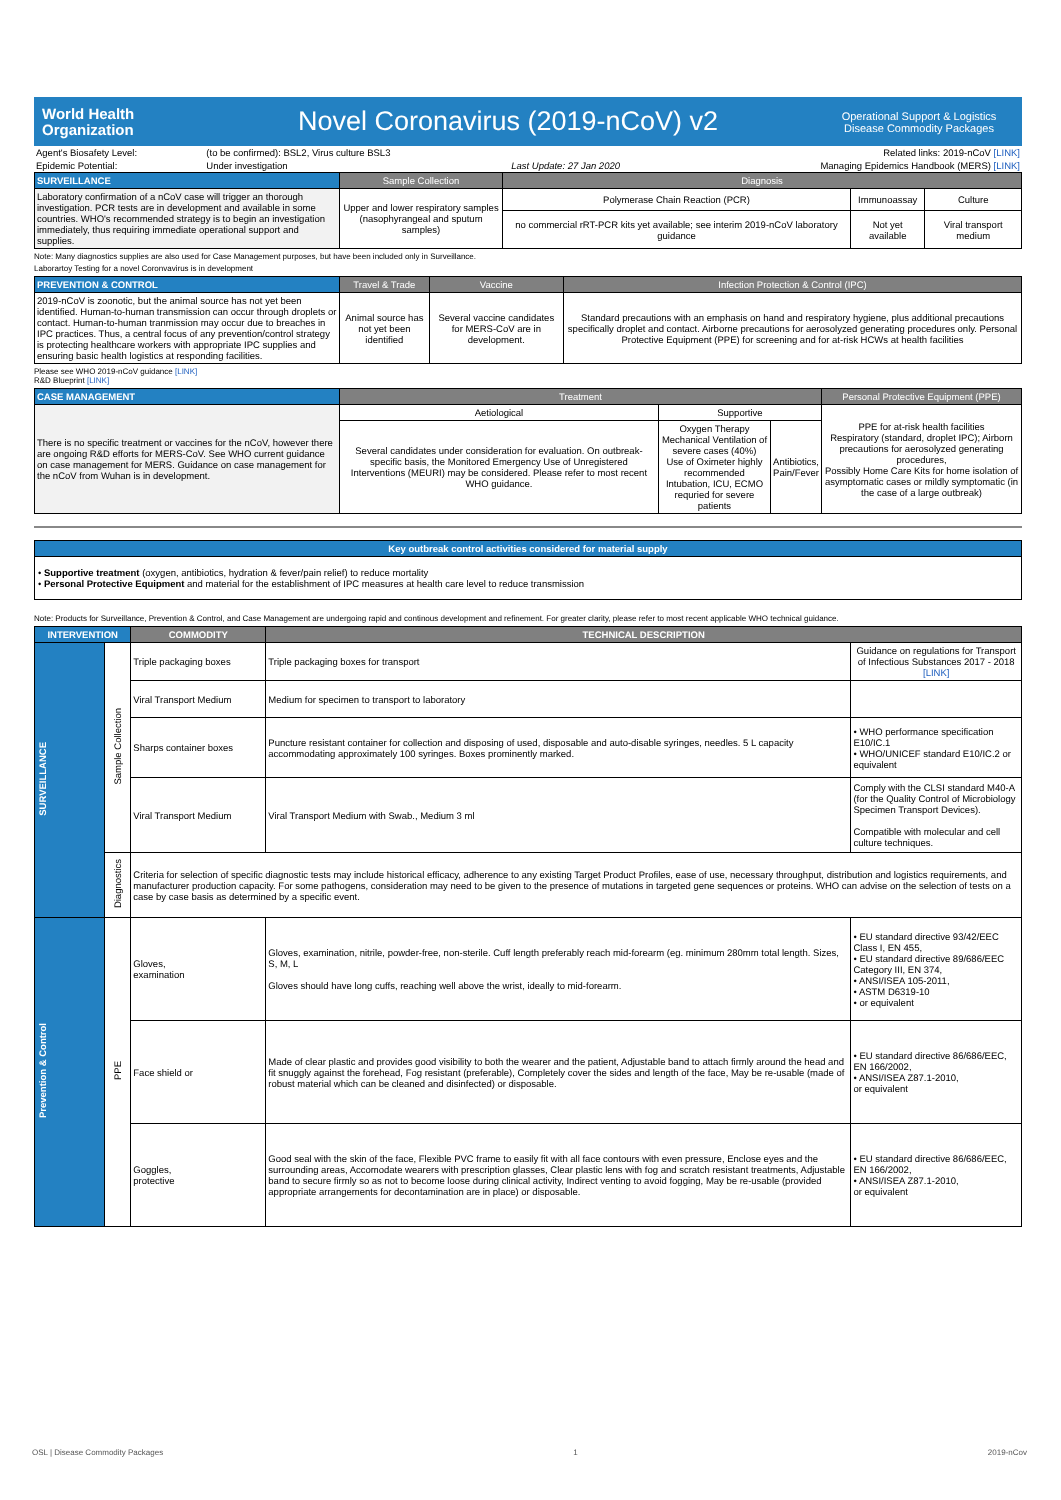World Health
Organization
Novel Coronavirus (2019-nCoV) v2
Operational Support & Logistics
Disease Commodity Packages
| Agent's Biosafety Level: | (to be confirmed): BSL2, Virus culture BSL3 | | Related links: 2019-nCoV [LINK] |
| Epidemic Potential: | Under investigation | Last Update: 27 Jan 2020 | Managing Epidemics Handbook (MERS) [LINK] |
| SURVEILLANCE | Sample Collection | Diagnosis | | |
| --- | --- | --- | --- | --- |
| Laboratory confirmation of a nCoV case will trigger an thorough investigation. PCR tests are in development and available in some countries. WHO's recommended strategy is to begin an investigation immediately, thus requiring immediate operational support and supplies. | Upper and lower respiratory samples (nasophyrangeal and sputum samples) | Polymerase Chain Reaction (PCR) | Immunoassay | Culture |
| | | no commercial rRT-PCR kits yet available; see interim 2019-nCoV laboratory guidance | Not yet available | Viral transport medium |
Note: Many diagnostics supplies are also used for Case Management purposes, but have been included only in Surveillance.
Laborartoy Testing for a novel Coronvavirus is in development
| PREVENTION & CONTROL | Travel & Trade | Vaccine | Infection Protection & Control (IPC) |
| --- | --- | --- | --- |
| 2019-nCoV is zoonotic, but the animal source has not yet been identified. Human-to-human transmission can occur through droplets or contact. Human-to-human tranmission may occur due to breaches in IPC practices. Thus, a central focus of any prevention/control strategy is protecting healthcare workers with appropriate IPC supplies and ensuring basic health logistics at responding facilities. | Animal source has not yet been identified | Several vaccine candidates for MERS-CoV are in development. | Standard precautions with an emphasis on hand and respiratory hygiene, plus additional precautions specifically droplet and contact. Airborne precautions for aerosolyzed generating procedures only. Personal Protective Equipment (PPE) for screening and for at-risk HCWs at health facilities |
Please see WHO 2019-nCoV guidance [LINK]
R&D Blueprint [LINK]
| CASE MANAGEMENT | Treatment | | | Personal Protective Equipment (PPE) |
| --- | --- | --- | --- | --- |
| There is no specific treatment or vaccines for the nCoV, however there are ongoing R&D efforts for MERS-CoV. See WHO current guidance on case management for MERS. Guidance on case management for the nCoV from Wuhan is in development. | Aetiological | Supportive | | PPE for at-risk health facilities Respiratory (standard, droplet IPC); Airborn precautions for aerosolyzed generating procedures, Possibly Home Care Kits for home isolation of asymptomatic cases or mildly symptomatic (in the case of a large outbreak) |
| | Several candidates under consideration for evaluation. On outbreak-specific basis, the Monitored Emergency Use of Unregistered Interventions (MEURI) may be considered. Please refer to most recent WHO guidance. | Oxygen Therapy Mechanical Ventilation of severe cases (40%) Use of Oximeter highly recommended Intubation, ICU, ECMO requried for severe patients | Antibiotics, Pain/Fever | |
| Key outbreak control activities considered for material supply |
| --- |
| • Supportive treatment (oxygen, antibiotics, hydration & fever/pain relief) to reduce mortality • Personal Protective Equipment and material for the establishment of IPC measures at health care level to reduce transmission |
Note: Products for Surveillance, Prevention & Control, and Case Management are undergoing rapid and continous development and refinement. For greater clarity, please refer to most recent applicable WHO technical guidance.
| INTERVENTION | | COMMODITY | TECHNICAL DESCRIPTION | |
| --- | --- | --- | --- | --- |
| SURVEILLANCE | Sample Collection | Triple packaging boxes | Triple packaging boxes for transport | Guidance on regulations for Transport of Infectious Substances 2017 - 2018 [LINK] |
| | | Viral Transport Medium | Medium for specimen to transport to laboratory | |
| | | Sharps container boxes | Puncture resistant container for collection and disposing of used, disposable and auto-disable syringes, needles. 5 L capacity accommodating approximately 100 syringes. Boxes prominently marked. | • WHO performance specification E10/IC.1 • WHO/UNICEF standard E10/IC.2 or equivalent |
| | | Viral Transport Medium | Viral Transport Medium with Swab., Medium 3 ml | Comply with the CLSI standard M40-A (for the Quality Control of Microbiology Specimen Transport Devices). Compatible with molecular and cell culture techniques. |
| | Diagnostics | Criteria for selection of specific diagnostic tests may include historical efficacy, adherence to any existing Target Product Profiles, ease of use, necessary throughput, distribution and logistics requirements, and manufacturer production capacity. For some pathogens, consideration may need to be given to the presence of mutations in targeted gene sequences or proteins. WHO can advise on the selection of tests on a case by case basis as determined by a specific event. | | |
| Prevention & Control | PPE | Gloves, examination | Gloves, examination, nitrile, powder-free, non-sterile. Cuff length preferably reach mid-forearm (eg. minimum 280mm total length. Sizes, S, M, L Gloves should have long cuffs, reaching well above the wrist, ideally to mid-forearm. | • EU standard directive 93/42/EEC Class I, EN 455, • EU standard directive 89/686/EEC Category III, EN 374, • ANSI/ISEA 105-2011, • ASTM D6319-10 • or equivalent |
| | | Face shield or | Made of clear plastic and provides good visibility to both the wearer and the patient, Adjustable band to attach firmly around the head and fit snuggly against the forehead, Fog resistant (preferable), Completely cover the sides and length of the face, May be re-usable (made of robust material which can be cleaned and disinfected) or disposable. | • EU standard directive 86/686/EEC, EN 166/2002, • ANSI/ISEA Z87.1-2010, or equivalent |
| | | Goggles, protective | Good seal with the skin of the face, Flexible PVC frame to easily fit with all face contours with even pressure, Enclose eyes and the surrounding areas, Accomodate wearers with prescription glasses, Clear plastic lens with fog and scratch resistant treatments, Adjustable band to secure firmly so as not to become loose during clinical activity, Indirect venting to avoid fogging, May be re-usable (provided appropriate arrangements for decontamination are in place) or disposable. | • EU standard directive 86/686/EEC, EN 166/2002, • ANSI/ISEA Z87.1-2010, or equivalent |
OSL | Disease Commodity Packages 1 2019-nCov